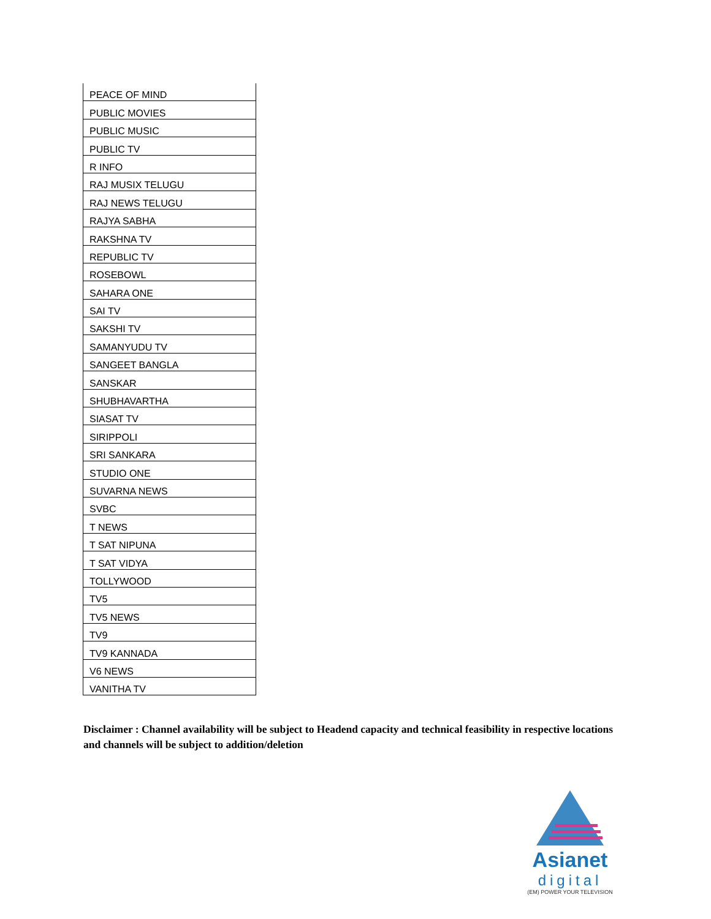| PEACE OF MIND |
| PUBLIC MOVIES |
| PUBLIC MUSIC |
| PUBLIC TV |
| R INFO |
| RAJ MUSIX TELUGU |
| RAJ NEWS TELUGU |
| RAJYA SABHA |
| RAKSHNA TV |
| REPUBLIC TV |
| ROSEBOWL |
| SAHARA ONE |
| SAI TV |
| SAKSHI TV |
| SAMANYUDU TV |
| SANGEET BANGLA |
| SANSKAR |
| SHUBHAVARTHA |
| SIASAT TV |
| SIRIPPOLI |
| SRI SANKARA |
| STUDIO ONE |
| SUVARNA NEWS |
| SVBC |
| T NEWS |
| T SAT NIPUNA |
| T SAT VIDYA |
| TOLLYWOOD |
| TV5 |
| TV5 NEWS |
| TV9 |
| TV9 KANNADA |
| V6 NEWS |
| VANITHA TV |
Disclaimer : Channel availability will be subject to Headend capacity and technical feasibility in respective locations and channels will be subject to addition/deletion
Asianet
digital
(EM) POWER YOUR TELEVISION